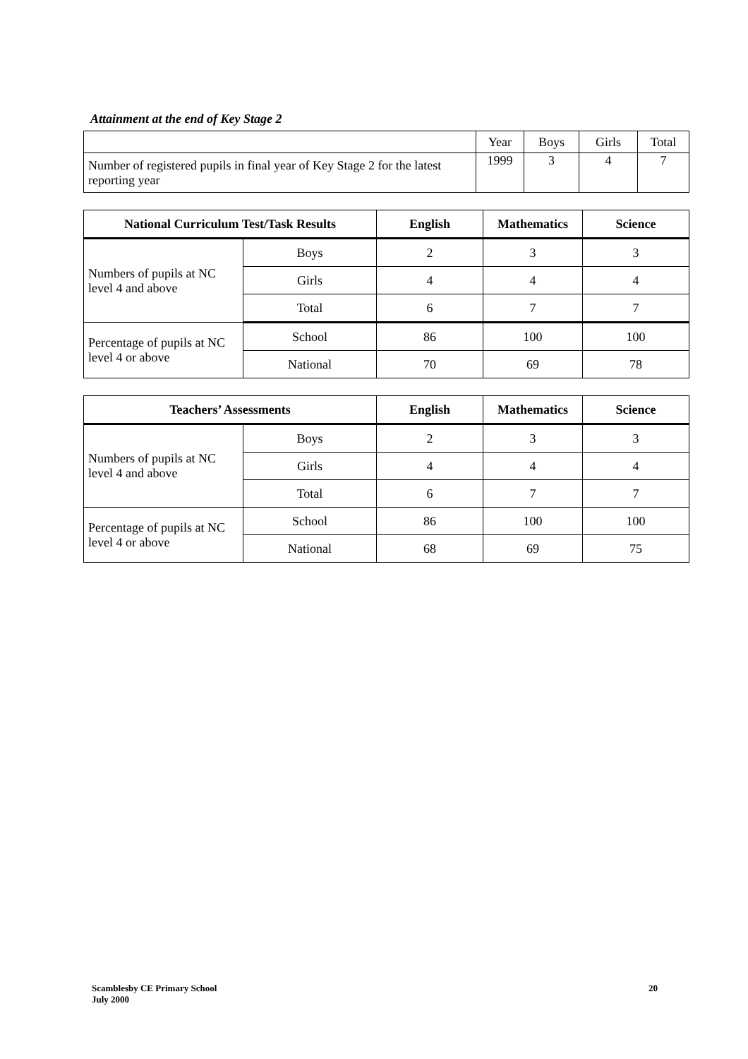Attainment at the end of Key Stage 2
| | Year | Boys | Girls | Total |
| Number of registered pupils in final year of Key Stage 2 for the latest reporting year | 1999 | 3 | 4 | 7 |
| National Curriculum Test/Task Results | | English | Mathematics | Science |
| --- | --- | --- | --- | --- |
| Numbers of pupils at NC level 4 and above | Boys | 2 | 3 | 3 |
| | Girls | 4 | 4 | 4 |
| | Total | 6 | 7 | 7 |
| Percentage of pupils at NC level 4 or above | School | 86 | 100 | 100 |
| | National | 70 | 69 | 78 |
| Teachers’ Assessments | | English | Mathematics | Science |
| --- | --- | --- | --- | --- |
| Numbers of pupils at NC level 4 and above | Boys | 2 | 3 | 3 |
| | Girls | 4 | 4 | 4 |
| | Total | 6 | 7 | 7 |
| Percentage of pupils at NC level 4 or above | School | 86 | 100 | 100 |
| | National | 68 | 69 | 75 |
Scamblesby CE Primary School
July 2000
20